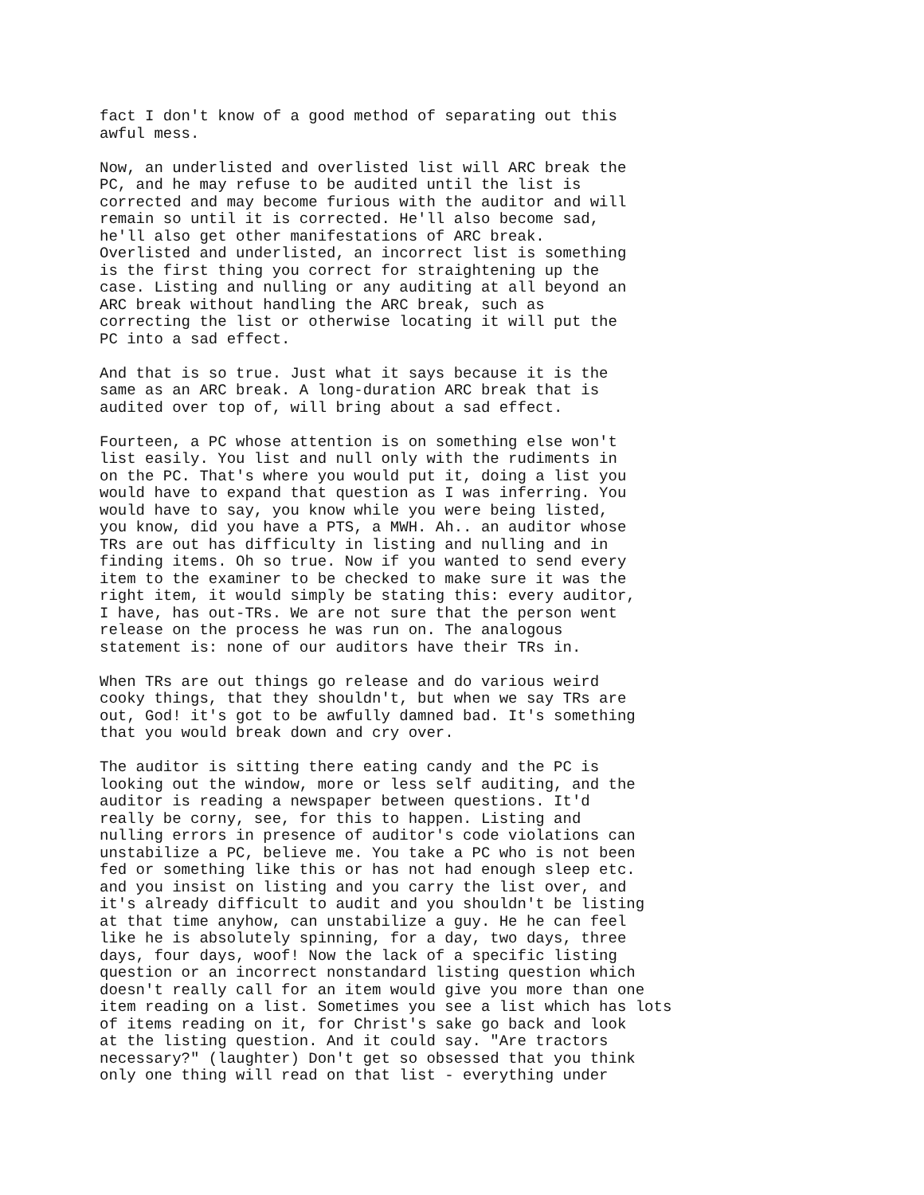fact I don't know of a good method of separating out this
awful mess.
Now, an underlisted and overlisted list will ARC break the
PC, and he may refuse to be audited until the list is
corrected and may become furious with the auditor and will
remain so until it is corrected. He'll also become sad,
he'll also get other manifestations of ARC break.
Overlisted and underlisted, an incorrect list is something
is the first thing you correct for straightening up the
case. Listing and nulling or any auditing at all beyond an
ARC break without handling the ARC break, such as
correcting the list or otherwise locating it will put the
PC into a sad effect.
And that is so true. Just what it says because it is the
same as an ARC break. A long-duration ARC break that is
audited over top of, will bring about a sad effect.
Fourteen, a PC whose attention is on something else won't
list easily. You list and null only with the rudiments in
on the PC. That's where you would put it, doing a list you
would have to expand that question as I was inferring. You
would have to say, you know while you were being listed,
you know, did you have a PTS, a MWH. Ah.. an auditor whose
TRs are out has difficulty in listing and nulling and in
finding items. Oh so true. Now if you wanted to send every
item to the examiner to be checked to make sure it was the
right item, it would simply be stating this: every auditor,
I have, has out-TRs. We are not sure that the person went
release on the process he was run on. The analogous
statement is: none of our auditors have their TRs in.
When TRs are out things go release and do various weird
cooky things, that they shouldn't, but when we say TRs are
out, God! it's got to be awfully damned bad. It's something
that you would break down and cry over.
The auditor is sitting there eating candy and the PC is
looking out the window, more or less self auditing, and the
auditor is reading a newspaper between questions. It'd
really be corny, see, for this to happen. Listing and
nulling errors in presence of auditor's code violations can
unstabilize a PC, believe me. You take a PC who is not been
fed or something like this or has not had enough sleep etc.
and you insist on listing and you carry the list over, and
it's already difficult to audit and you shouldn't be listing
at that time anyhow, can unstabilize a guy. He he can feel
like he is absolutely spinning, for a day, two days, three
days, four days, woof! Now the lack of a specific listing
question or an incorrect nonstandard listing question which
doesn't really call for an item would give you more than one
item reading on a list. Sometimes you see a list which has lots
of items reading on it, for Christ's sake go back and look
at the listing question. And it could say. "Are tractors
necessary?" (laughter) Don't get so obsessed that you think
only one thing will read on that list - everything under